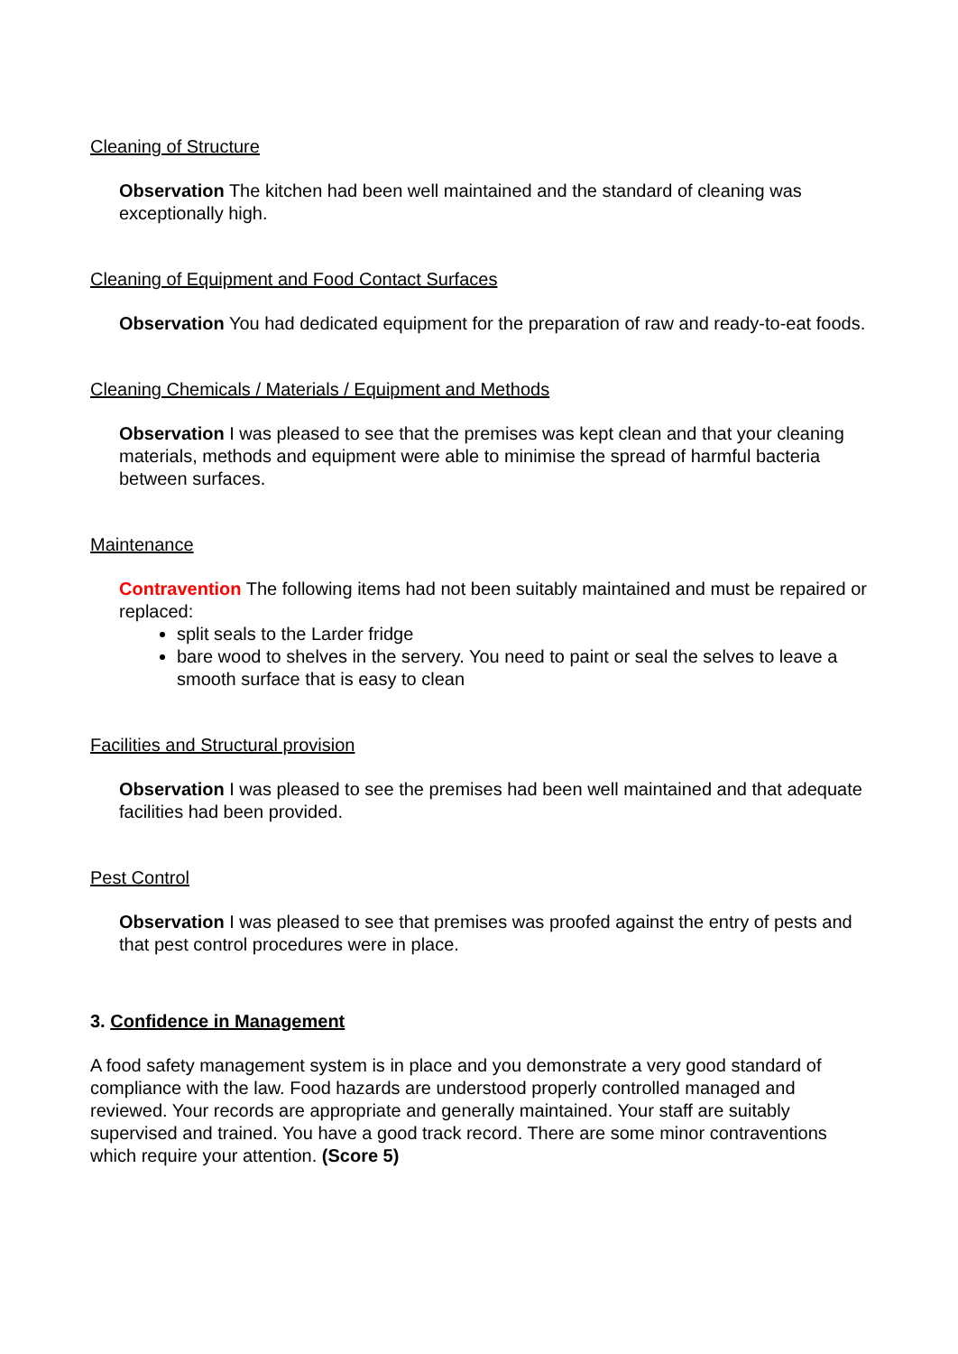Cleaning of Structure
Observation The kitchen had been well maintained and the standard of cleaning was exceptionally high.
Cleaning of Equipment and Food Contact Surfaces
Observation You had dedicated equipment for the preparation of raw and ready-to-eat foods.
Cleaning Chemicals / Materials / Equipment and Methods
Observation I was pleased to see that the premises was kept clean and that your cleaning materials, methods and equipment were able to minimise the spread of harmful bacteria between surfaces.
Maintenance
Contravention The following items had not been suitably maintained and must be repaired or replaced:
split seals to the Larder fridge
bare wood to shelves in the servery. You need to paint or seal the selves to leave a smooth surface that is easy to clean
Facilities and Structural provision
Observation I was pleased to see the premises had been well maintained and that adequate facilities had been provided.
Pest Control
Observation I was pleased to see that premises was proofed against the entry of pests and that pest control procedures were in place.
3. Confidence in Management
A food safety management system is in place and you demonstrate a very good standard of compliance with the law. Food hazards are understood properly controlled managed and reviewed. Your records are appropriate and generally maintained. Your staff are suitably supervised and trained. You have a good track record. There are some minor contraventions which require your attention. (Score 5)